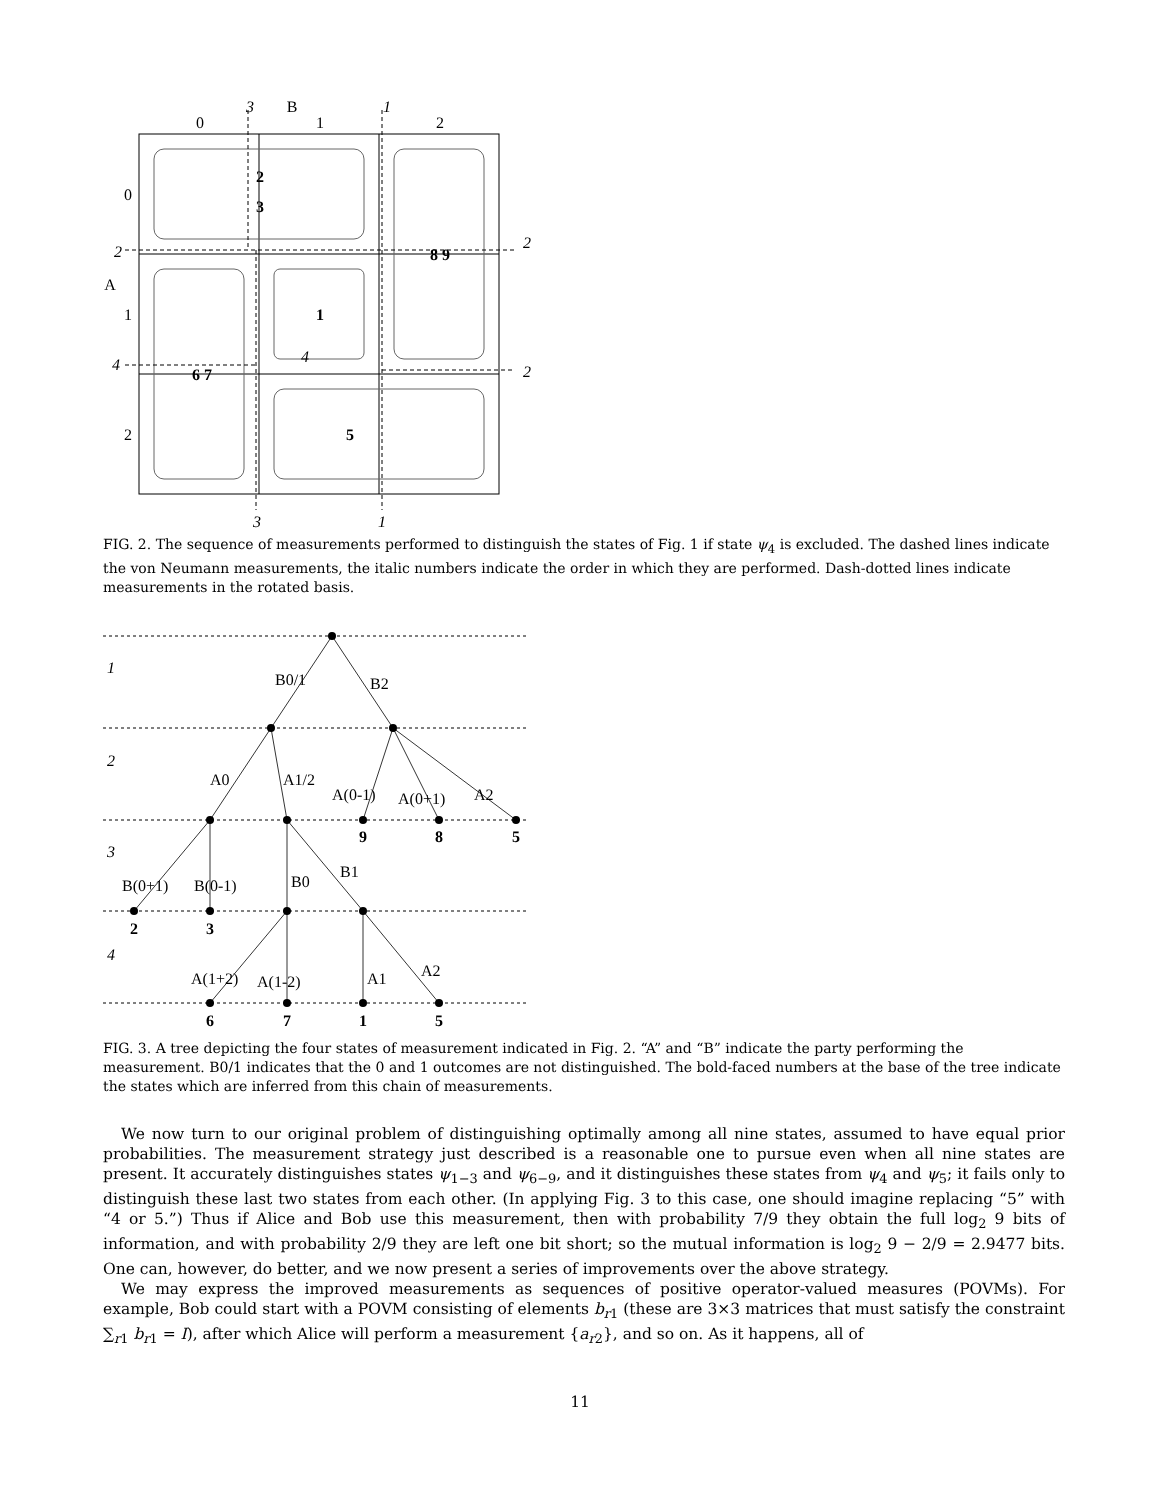0
B
1
2
3
1
0
A
1
2
2
4
2
2
4
3
1
2
3
8 9
1
6 7
5
FIG. 2. The sequence of measurements performed to distinguish the states of Fig. 1 if state ψ<sub>4</sub> is excluded. The dashed lines indicate the von Neumann measurements, the italic numbers indicate the order in which they are performed. Dash-dotted lines indicate measurements in the rotated basis.
1
2
3
4
B0/1
B2
A0
A1/2
A(0-1)
A(0+1)
A2
B(0+1)
B(0-1)
B0
B1
A(1+2)
A(1-2)
A1
A2
9
8
5
2
3
6
7
1
5
FIG. 3. A tree depicting the four states of measurement indicated in Fig. 2. “A” and “B” indicate the party performing the measurement. B0/1 indicates that the 0 and 1 outcomes are not distinguished. The bold-faced numbers at the base of the tree indicate the states which are inferred from this chain of measurements.
We now turn to our original problem of distinguishing optimally among all nine states, assumed to have equal prior probabilities. The measurement strategy just described is a reasonable one to pursue even when all nine states are present. It accurately distinguishes states ψ<sub>1−3</sub> and ψ<sub>6−9</sub>, and it distinguishes these states from ψ<sub>4</sub> and ψ<sub>5</sub>; it fails only to distinguish these last two states from each other. (In applying Fig. 3 to this case, one should imagine replacing “5” with “4 or 5.”) Thus if Alice and Bob use this measurement, then with probability 7/9 they obtain the full log<sub>2</sub> 9 bits of information, and with probability 2/9 they are left one bit short; so the mutual information is log<sub>2</sub> 9 − 2/9 = 2.9477 bits. One can, however, do better, and we now present a series of improvements over the above strategy.
We may express the improved measurements as sequences of positive operator-valued measures (POVMs). For example, Bob could start with a POVM consisting of elements b<sub>r1</sub> (these are 3×3 matrices that must satisfy the constraint ∑<sub>r1</sub> b<sub>r1</sub> = I), after which Alice will perform a measurement {a<sub>r2</sub>}, and so on. As it happens, all of
11